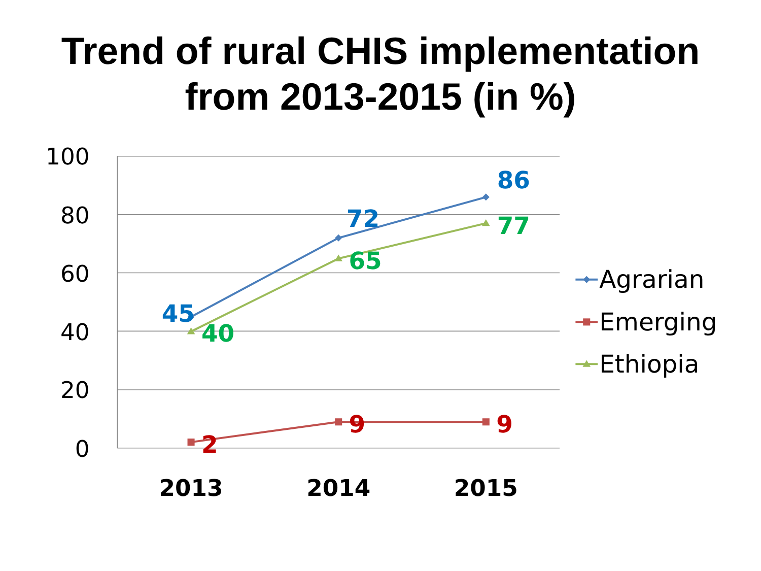Trend of rural CHIS implementation
from 2013-2015 (in %)
100
80
60
40
20
0
45
72
86
40
65
77
2
9
9
2013
2014
2015
Agrarian
Emerging
Ethiopia